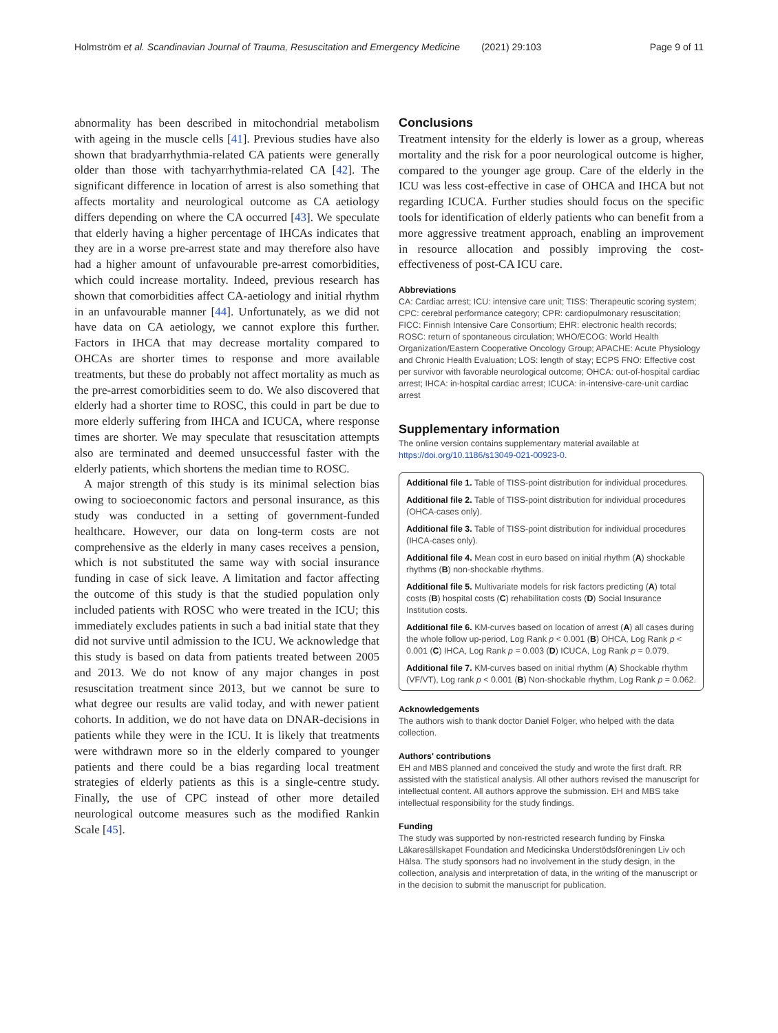Holmström et al. Scandinavian Journal of Trauma, Resuscitation and Emergency Medicine (2021) 29:103 Page 9 of 11
abnormality has been described in mitochondrial metabolism with ageing in the muscle cells [41]. Previous studies have also shown that bradyarrhythmia-related CA patients were generally older than those with tachyarrhythmia-related CA [42]. The significant difference in location of arrest is also something that affects mortality and neurological outcome as CA aetiology differs depending on where the CA occurred [43]. We speculate that elderly having a higher percentage of IHCAs indicates that they are in a worse pre-arrest state and may therefore also have had a higher amount of unfavourable pre-arrest comorbidities, which could increase mortality. Indeed, previous research has shown that comorbidities affect CA-aetiology and initial rhythm in an unfavourable manner [44]. Unfortunately, as we did not have data on CA aetiology, we cannot explore this further. Factors in IHCA that may decrease mortality compared to OHCAs are shorter times to response and more available treatments, but these do probably not affect mortality as much as the pre-arrest comorbidities seem to do. We also discovered that elderly had a shorter time to ROSC, this could in part be due to more elderly suffering from IHCA and ICUCA, where response times are shorter. We may speculate that resuscitation attempts also are terminated and deemed unsuccessful faster with the elderly patients, which shortens the median time to ROSC.
A major strength of this study is its minimal selection bias owing to socioeconomic factors and personal insurance, as this study was conducted in a setting of government-funded healthcare. However, our data on long-term costs are not comprehensive as the elderly in many cases receives a pension, which is not substituted the same way with social insurance funding in case of sick leave. A limitation and factor affecting the outcome of this study is that the studied population only included patients with ROSC who were treated in the ICU; this immediately excludes patients in such a bad initial state that they did not survive until admission to the ICU. We acknowledge that this study is based on data from patients treated between 2005 and 2013. We do not know of any major changes in post resuscitation treatment since 2013, but we cannot be sure to what degree our results are valid today, and with newer patient cohorts. In addition, we do not have data on DNAR-decisions in patients while they were in the ICU. It is likely that treatments were withdrawn more so in the elderly compared to younger patients and there could be a bias regarding local treatment strategies of elderly patients as this is a single-centre study. Finally, the use of CPC instead of other more detailed neurological outcome measures such as the modified Rankin Scale [45].
Conclusions
Treatment intensity for the elderly is lower as a group, whereas mortality and the risk for a poor neurological outcome is higher, compared to the younger age group. Care of the elderly in the ICU was less cost-effective in case of OHCA and IHCA but not regarding ICUCA. Further studies should focus on the specific tools for identification of elderly patients who can benefit from a more aggressive treatment approach, enabling an improvement in resource allocation and possibly improving the cost-effectiveness of post-CA ICU care.
Abbreviations
CA: Cardiac arrest; ICU: intensive care unit; TISS: Therapeutic scoring system; CPC: cerebral performance category; CPR: cardiopulmonary resuscitation; FICC: Finnish Intensive Care Consortium; EHR: electronic health records; ROSC: return of spontaneous circulation; WHO/ECOG: World Health Organization/Eastern Cooperative Oncology Group; APACHE: Acute Physiology and Chronic Health Evaluation; LOS: length of stay; ECPS FNO: Effective cost per survivor with favorable neurological outcome; OHCA: out-of-hospital cardiac arrest; IHCA: in-hospital cardiac arrest; ICUCA: in-intensive-care-unit cardiac arrest
Supplementary information
The online version contains supplementary material available at https://doi.org/10.1186/s13049-021-00923-0.
Additional file 1. Table of TISS-point distribution for individual procedures.
Additional file 2. Table of TISS-point distribution for individual procedures (OHCA-cases only).
Additional file 3. Table of TISS-point distribution for individual procedures (IHCA-cases only).
Additional file 4. Mean cost in euro based on initial rhythm (A) shockable rhythms (B) non-shockable rhythms.
Additional file 5. Multivariate models for risk factors predicting (A) total costs (B) hospital costs (C) rehabilitation costs (D) Social Insurance Institution costs.
Additional file 6. KM-curves based on location of arrest (A) all cases during the whole follow up-period, Log Rank p < 0.001 (B) OHCA, Log Rank p < 0.001 (C) IHCA, Log Rank p = 0.003 (D) ICUCA, Log Rank p = 0.079.
Additional file 7. KM-curves based on initial rhythm (A) Shockable rhythm (VF/VT), Log rank p < 0.001 (B) Non-shockable rhythm, Log Rank p = 0.062.
Acknowledgements
The authors wish to thank doctor Daniel Folger, who helped with the data collection.
Authors' contributions
EH and MBS planned and conceived the study and wrote the first draft. RR assisted with the statistical analysis. All other authors revised the manuscript for intellectual content. All authors approve the submission. EH and MBS take intellectual responsibility for the study findings.
Funding
The study was supported by non-restricted research funding by Finska Läkaresällskapet Foundation and Medicinska Understödsföreningen Liv och Hälsa. The study sponsors had no involvement in the study design, in the collection, analysis and interpretation of data, in the writing of the manuscript or in the decision to submit the manuscript for publication.